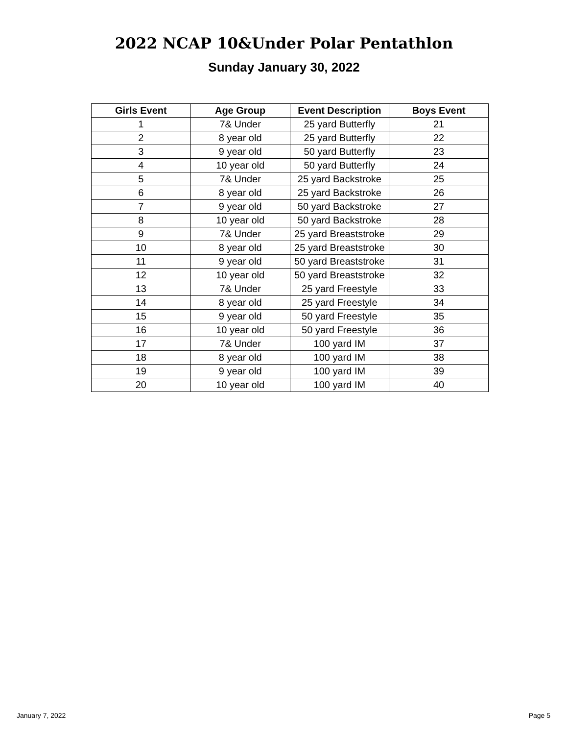2022 NCAP 10&Under Polar Pentathlon
Sunday January 30, 2022
| Girls Event | Age Group | Event Description | Boys Event |
| --- | --- | --- | --- |
| 1 | 7& Under | 25 yard Butterfly | 21 |
| 2 | 8 year old | 25 yard Butterfly | 22 |
| 3 | 9 year old | 50 yard Butterfly | 23 |
| 4 | 10 year old | 50 yard Butterfly | 24 |
| 5 | 7& Under | 25 yard Backstroke | 25 |
| 6 | 8 year old | 25 yard Backstroke | 26 |
| 7 | 9 year old | 50 yard Backstroke | 27 |
| 8 | 10 year old | 50 yard Backstroke | 28 |
| 9 | 7& Under | 25 yard Breaststroke | 29 |
| 10 | 8 year old | 25 yard Breaststroke | 30 |
| 11 | 9 year old | 50 yard Breaststroke | 31 |
| 12 | 10 year old | 50 yard Breaststroke | 32 |
| 13 | 7& Under | 25 yard Freestyle | 33 |
| 14 | 8 year old | 25 yard Freestyle | 34 |
| 15 | 9 year old | 50 yard Freestyle | 35 |
| 16 | 10 year old | 50 yard Freestyle | 36 |
| 17 | 7& Under | 100 yard IM | 37 |
| 18 | 8 year old | 100 yard IM | 38 |
| 19 | 9 year old | 100 yard IM | 39 |
| 20 | 10 year old | 100 yard IM | 40 |
January 7, 2022 Page 5